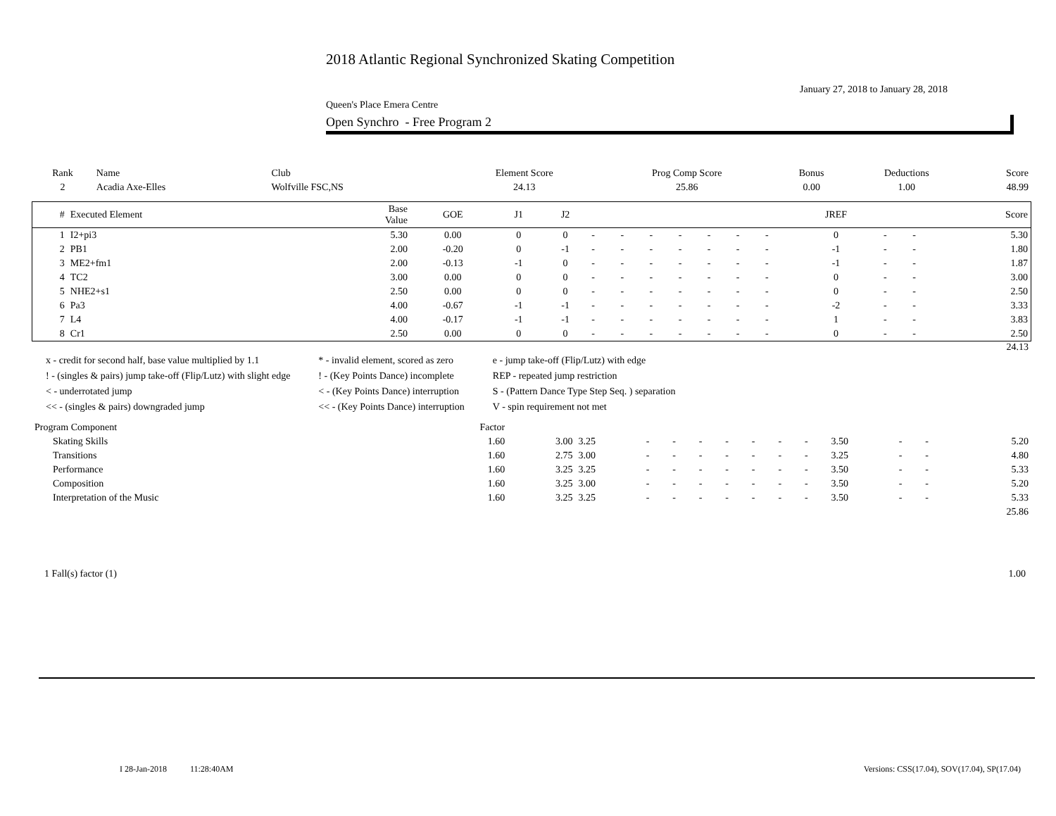2018 Atlantic Regional Synchronized Skating Competition
January 27, 2018 to January 28, 2018
Queen's Place Emera Centre
Open Synchro - Free Program 2
| Rank | Name | Club | Element Score | Prog Comp Score | Bonus | Deductions | Score |
| --- | --- | --- | --- | --- | --- | --- | --- |
| 2 | Acadia Axe-Elles | Wolfville FSC,NS | 24.13 | 25.86 | 0.00 | 1.00 | 48.99 |
| # | Executed Element | Base Value | GOE | J1 | J2 | | | | | | | | JREF | | | Score |
| --- | --- | --- | --- | --- | --- | --- | --- | --- | --- | --- | --- | --- | --- | --- | --- | --- |
| 1 | I2+pi3 | 5.30 | 0.00 | 0 | 0 | - | - | - | - | - | - | - | 0 | - | - | 5.30 |
| 2 | PB1 | 2.00 | -0.20 | 0 | -1 | - | - | - | - | - | - | - | -1 | - | - | 1.80 |
| 3 | ME2+fm1 | 2.00 | -0.13 | -1 | 0 | - | - | - | - | - | - | - | -1 | - | - | 1.87 |
| 4 | TC2 | 3.00 | 0.00 | 0 | 0 | - | - | - | - | - | - | - | 0 | - | - | 3.00 |
| 5 | NHE2+s1 | 2.50 | 0.00 | 0 | 0 | - | - | - | - | - | - | - | 0 | - | - | 2.50 |
| 6 | Pa3 | 4.00 | -0.67 | -1 | -1 | - | - | - | - | - | - | - | -2 | - | - | 3.33 |
| 7 | L4 | 4.00 | -0.17 | -1 | -1 | - | - | - | - | - | - | - | 1 | - | - | 3.83 |
| 8 | Cr1 | 2.50 | 0.00 | 0 | 0 | - | - | - | - | - | - | - | 0 | - | - | 2.50 |
24.13
| x - credit for second half, base value multiplied by 1.1 | * - invalid element, scored as zero | e - jump take-off (Flip/Lutz) with edge |
| ! - (singles & pairs) jump take-off (Flip/Lutz) with slight edge | ! - (Key Points Dance) incomplete | REP - repeated jump restriction |
| < - underrotated jump | < - (Key Points Dance) interruption | S - (Pattern Dance Type Step Seq. ) separation |
| << - (singles & pairs) downgraded jump | << - (Key Points Dance) interruption | V - spin requirement not met |
| Program Component | Factor | | | | | | | | | | | | | |
| --- | --- | --- | --- | --- | --- | --- | --- | --- | --- | --- | --- | --- | --- | --- |
| Skating Skills | 1.60 | 3.00 | 3.25 | - | - | - | - | - | - | - | 3.50 | - | - | 5.20 |
| Transitions | 1.60 | 2.75 | 3.00 | - | - | - | - | - | - | - | 3.25 | - | - | 4.80 |
| Performance | 1.60 | 3.25 | 3.25 | - | - | - | - | - | - | - | 3.50 | - | - | 5.33 |
| Composition | 1.60 | 3.25 | 3.00 | - | - | - | - | - | - | - | 3.50 | - | - | 5.20 |
| Interpretation of the Music | 1.60 | 3.25 | 3.25 | - | - | - | - | - | - | - | 3.50 | - | - | 5.33 |
| | | | | | | | | | | | | | | 25.86 |
1 Fall(s) factor (1) 1.00
I 28-Jan-2018 11:28:40AM Versions: CSS(17.04), SOV(17.04), SP(17.04)